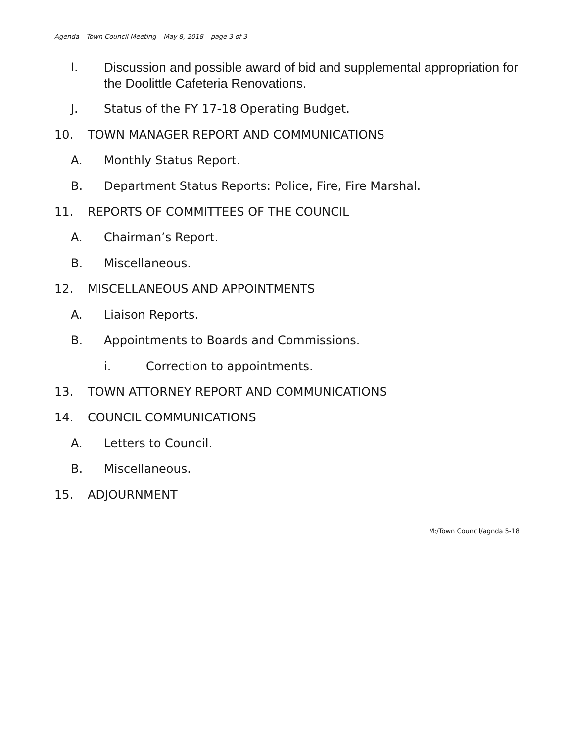Agenda – Town Council Meeting – May 8, 2018 – page 3 of 3
I. Discussion and possible award of bid and supplemental appropriation for the Doolittle Cafeteria Renovations.
J. Status of the FY 17-18 Operating Budget.
10. TOWN MANAGER REPORT AND COMMUNICATIONS
A. Monthly Status Report.
B. Department Status Reports: Police, Fire, Fire Marshal.
11. REPORTS OF COMMITTEES OF THE COUNCIL
A. Chairman’s Report.
B. Miscellaneous.
12. MISCELLANEOUS AND APPOINTMENTS
A. Liaison Reports.
B. Appointments to Boards and Commissions.
i. Correction to appointments.
13. TOWN ATTORNEY REPORT AND COMMUNICATIONS
14. COUNCIL COMMUNICATIONS
A. Letters to Council.
B. Miscellaneous.
15. ADJOURNMENT
M:/Town Council/agnda 5-18